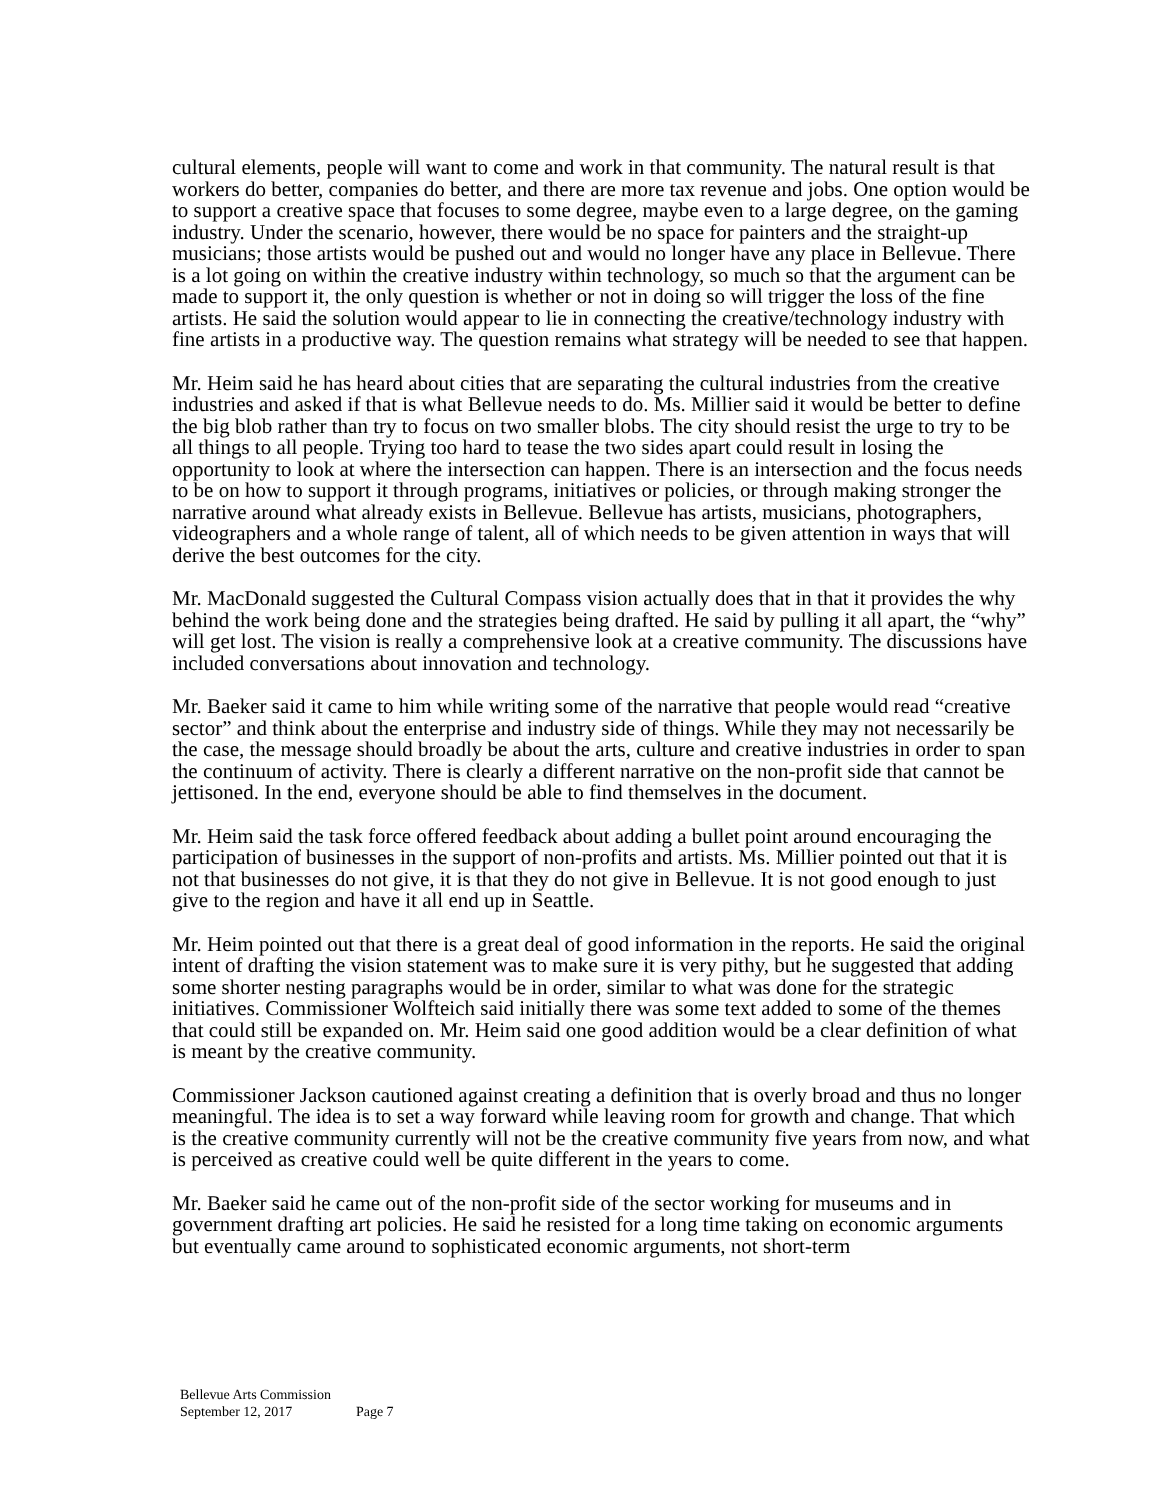cultural elements, people will want to come and work in that community. The natural result is that workers do better, companies do better, and there are more tax revenue and jobs. One option would be to support a creative space that focuses to some degree, maybe even to a large degree, on the gaming industry. Under the scenario, however, there would be no space for painters and the straight-up musicians; those artists would be pushed out and would no longer have any place in Bellevue. There is a lot going on within the creative industry within technology, so much so that the argument can be made to support it, the only question is whether or not in doing so will trigger the loss of the fine artists. He said the solution would appear to lie in connecting the creative/technology industry with fine artists in a productive way. The question remains what strategy will be needed to see that happen.
Mr. Heim said he has heard about cities that are separating the cultural industries from the creative industries and asked if that is what Bellevue needs to do. Ms. Millier said it would be better to define the big blob rather than try to focus on two smaller blobs. The city should resist the urge to try to be all things to all people. Trying too hard to tease the two sides apart could result in losing the opportunity to look at where the intersection can happen. There is an intersection and the focus needs to be on how to support it through programs, initiatives or policies, or through making stronger the narrative around what already exists in Bellevue. Bellevue has artists, musicians, photographers, videographers and a whole range of talent, all of which needs to be given attention in ways that will derive the best outcomes for the city.
Mr. MacDonald suggested the Cultural Compass vision actually does that in that it provides the why behind the work being done and the strategies being drafted. He said by pulling it all apart, the “why” will get lost. The vision is really a comprehensive look at a creative community. The discussions have included conversations about innovation and technology.
Mr. Baeker said it came to him while writing some of the narrative that people would read “creative sector” and think about the enterprise and industry side of things. While they may not necessarily be the case, the message should broadly be about the arts, culture and creative industries in order to span the continuum of activity. There is clearly a different narrative on the non-profit side that cannot be jettisoned. In the end, everyone should be able to find themselves in the document.
Mr. Heim said the task force offered feedback about adding a bullet point around encouraging the participation of businesses in the support of non-profits and artists. Ms. Millier pointed out that it is not that businesses do not give, it is that they do not give in Bellevue. It is not good enough to just give to the region and have it all end up in Seattle.
Mr. Heim pointed out that there is a great deal of good information in the reports. He said the original intent of drafting the vision statement was to make sure it is very pithy, but he suggested that adding some shorter nesting paragraphs would be in order, similar to what was done for the strategic initiatives. Commissioner Wolfteich said initially there was some text added to some of the themes that could still be expanded on. Mr. Heim said one good addition would be a clear definition of what is meant by the creative community.
Commissioner Jackson cautioned against creating a definition that is overly broad and thus no longer meaningful. The idea is to set a way forward while leaving room for growth and change. That which is the creative community currently will not be the creative community five years from now, and what is perceived as creative could well be quite different in the years to come.
Mr. Baeker said he came out of the non-profit side of the sector working for museums and in government drafting art policies. He said he resisted for a long time taking on economic arguments but eventually came around to sophisticated economic arguments, not short-term
Bellevue Arts Commission
September 12, 2017 Page 7